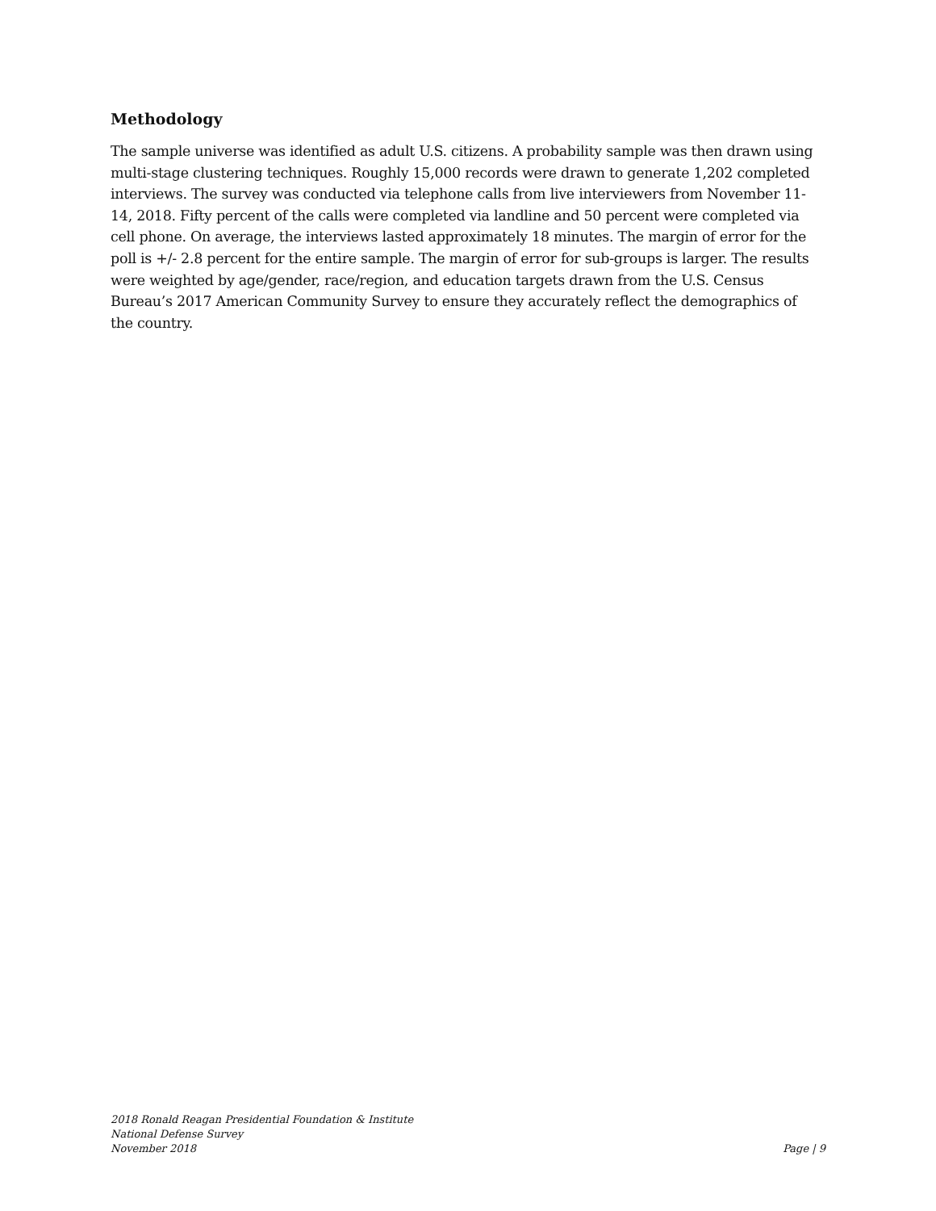Methodology
The sample universe was identified as adult U.S. citizens. A probability sample was then drawn using multi-stage clustering techniques. Roughly 15,000 records were drawn to generate 1,202 completed interviews. The survey was conducted via telephone calls from live interviewers from November 11-14, 2018. Fifty percent of the calls were completed via landline and 50 percent were completed via cell phone. On average, the interviews lasted approximately 18 minutes. The margin of error for the poll is +/- 2.8 percent for the entire sample. The margin of error for sub-groups is larger. The results were weighted by age/gender, race/region, and education targets drawn from the U.S. Census Bureau’s 2017 American Community Survey to ensure they accurately reflect the demographics of the country.
2018 Ronald Reagan Presidential Foundation & Institute
National Defense Survey
November 2018
Page | 9